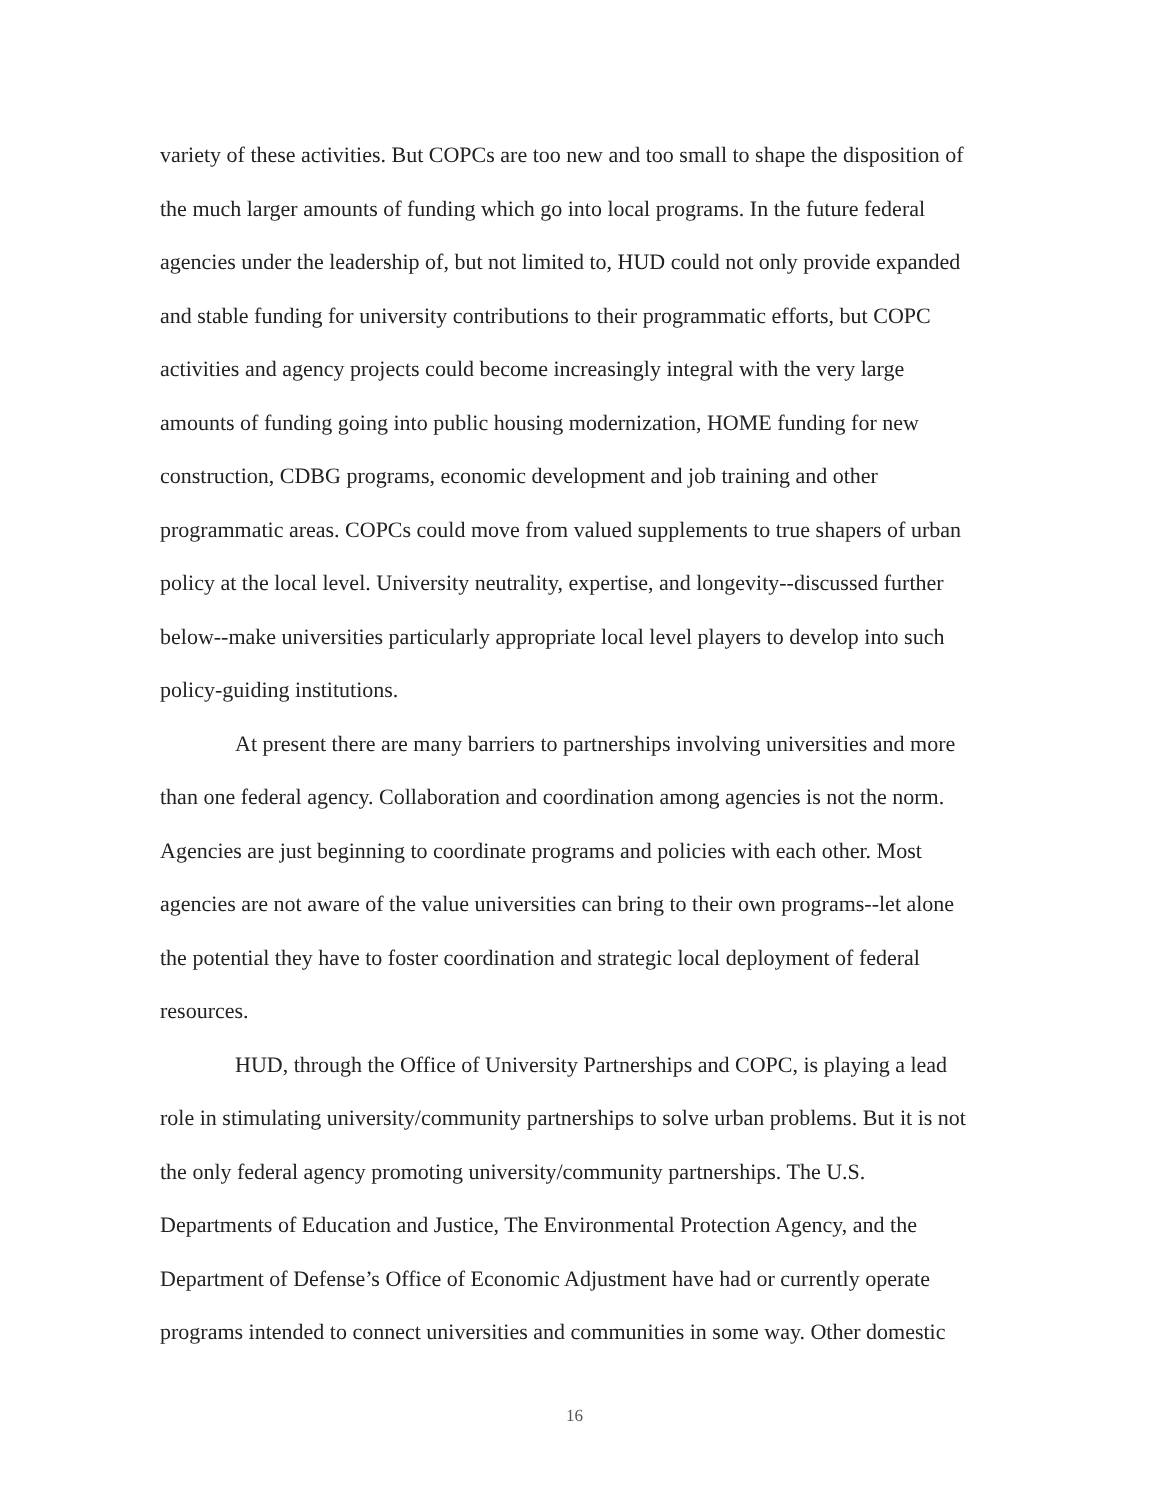variety of these activities. But COPCs are too new and too small to shape the disposition of the much larger amounts of funding which go into local programs. In the future federal agencies under the leadership of, but not limited to, HUD could not only provide expanded and stable funding for university contributions to their programmatic efforts, but COPC activities and agency projects could become increasingly integral with the very large amounts of funding going into public housing modernization, HOME funding for new construction, CDBG programs, economic development and job training and other programmatic areas. COPCs could move from valued supplements to true shapers of urban policy at the local level. University neutrality, expertise, and longevity--discussed further below--make universities particularly appropriate local level players to develop into such policy-guiding institutions.
At present there are many barriers to partnerships involving universities and more than one federal agency. Collaboration and coordination among agencies is not the norm. Agencies are just beginning to coordinate programs and policies with each other. Most agencies are not aware of the value universities can bring to their own programs--let alone the potential they have to foster coordination and strategic local deployment of federal resources.
HUD, through the Office of University Partnerships and COPC, is playing a lead role in stimulating university/community partnerships to solve urban problems. But it is not the only federal agency promoting university/community partnerships. The U.S. Departments of Education and Justice, The Environmental Protection Agency, and the Department of Defense’s Office of Economic Adjustment have had or currently operate programs intended to connect universities and communities in some way. Other domestic
16